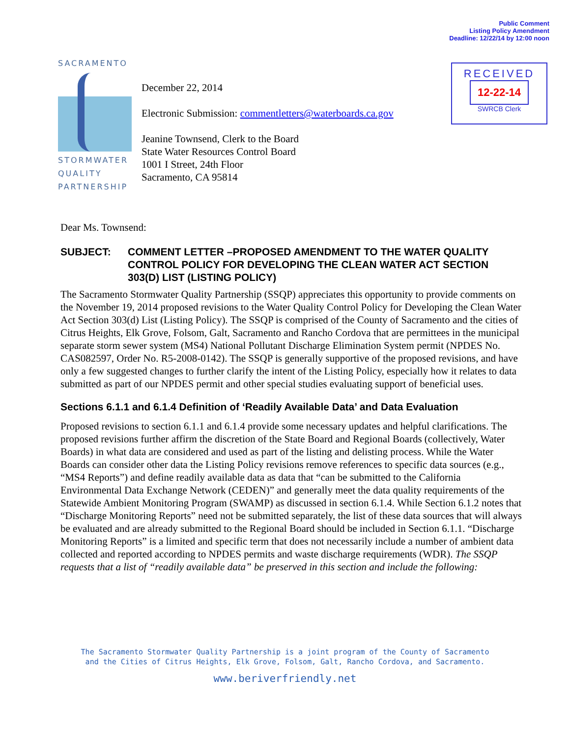Public Comment
Listing Policy Amendment
Deadline: 12/22/14 by 12:00 noon
SACRAMENTO
STORMWATER
QUALITY
PARTNERSHIP
December 22, 2014
Electronic Submission: commentletters@waterboards.ca.gov
Jeanine Townsend, Clerk to the Board
State Water Resources Control Board
1001 I Street, 24th Floor
Sacramento, CA 95814
RECEIVED
12-22-14
SWRCB Clerk
Dear Ms. Townsend:
SUBJECT: COMMENT LETTER –PROPOSED AMENDMENT TO THE WATER QUALITY CONTROL POLICY FOR DEVELOPING THE CLEAN WATER ACT SECTION 303(D) LIST (LISTING POLICY)
The Sacramento Stormwater Quality Partnership (SSQP) appreciates this opportunity to provide comments on the November 19, 2014 proposed revisions to the Water Quality Control Policy for Developing the Clean Water Act Section 303(d) List (Listing Policy). The SSQP is comprised of the County of Sacramento and the cities of Citrus Heights, Elk Grove, Folsom, Galt, Sacramento and Rancho Cordova that are permittees in the municipal separate storm sewer system (MS4) National Pollutant Discharge Elimination System permit (NPDES No. CAS082597, Order No. R5-2008-0142). The SSQP is generally supportive of the proposed revisions, and have only a few suggested changes to further clarify the intent of the Listing Policy, especially how it relates to data submitted as part of our NPDES permit and other special studies evaluating support of beneficial uses.
Sections 6.1.1 and 6.1.4 Definition of ‘Readily Available Data’ and Data Evaluation
Proposed revisions to section 6.1.1 and 6.1.4 provide some necessary updates and helpful clarifications. The proposed revisions further affirm the discretion of the State Board and Regional Boards (collectively, Water Boards) in what data are considered and used as part of the listing and delisting process. While the Water Boards can consider other data the Listing Policy revisions remove references to specific data sources (e.g., “MS4 Reports”) and define readily available data as data that “can be submitted to the California Environmental Data Exchange Network (CEDEN)” and generally meet the data quality requirements of the Statewide Ambient Monitoring Program (SWAMP) as discussed in section 6.1.4. While Section 6.1.2 notes that “Discharge Monitoring Reports” need not be submitted separately, the list of these data sources that will always be evaluated and are already submitted to the Regional Board should be included in Section 6.1.1. “Discharge Monitoring Reports” is a limited and specific term that does not necessarily include a number of ambient data collected and reported according to NPDES permits and waste discharge requirements (WDR). The SSQP requests that a list of “readily available data” be preserved in this section and include the following:
The Sacramento Stormwater Quality Partnership is a joint program of the County of Sacramento
and the Cities of Citrus Heights, Elk Grove, Folsom, Galt, Rancho Cordova, and Sacramento.
www.beriverfriendly.net